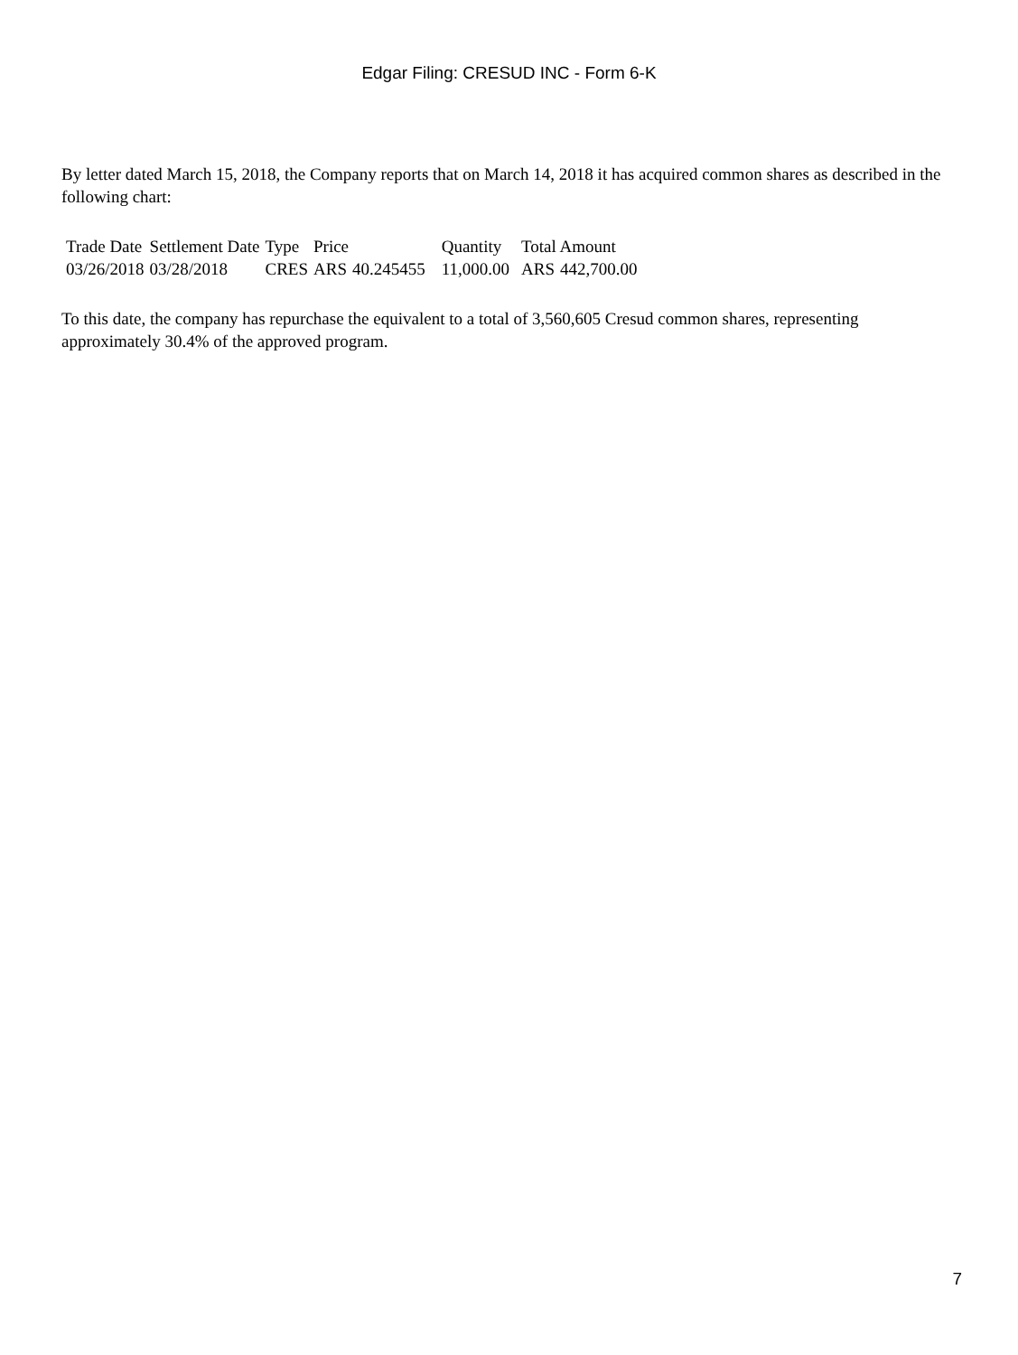Edgar Filing: CRESUD INC - Form 6-K
By letter dated March 15, 2018, the Company reports that on March 14, 2018 it has acquired common shares as described in the following chart:
| Trade Date | Settlement Date | Type | Price | | Quantity | Total Amount | |
| --- | --- | --- | --- | --- | --- | --- | --- |
| 03/26/2018 | 03/28/2018 | CRES | ARS | 40.245455 | 11,000.00 | ARS | 442,700.00 |
To this date, the company has repurchase the equivalent to a total of 3,560,605 Cresud common shares, representing approximately 30.4% of the approved program.
7